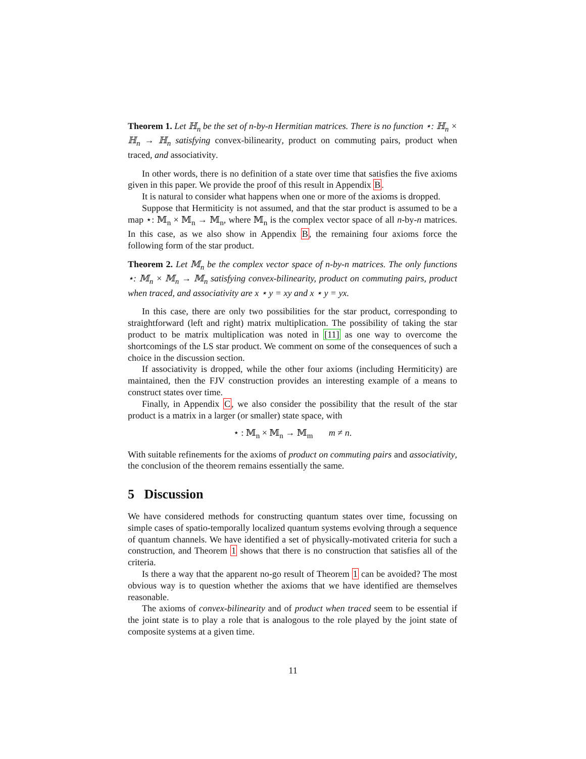Theorem 1. Let ℍ<sub>n</sub> be the set of n-by-n Hermitian matrices. There is no function ⋆: ℍ<sub>n</sub> × ℍ<sub>n</sub> → ℍ<sub>n</sub> satisfying convex-bilinearity, product on commuting pairs, product when traced, and associativity.
In other words, there is no definition of a state over time that satisfies the five axioms given in this paper. We provide the proof of this result in Appendix B.
It is natural to consider what happens when one or more of the axioms is dropped.
Suppose that Hermiticity is not assumed, and that the star product is assumed to be a map ⋆: 𝕄<sub>n</sub> × 𝕄<sub>n</sub> → 𝕄<sub>n</sub>, where 𝕄<sub>n</sub> is the complex vector space of all n-by-n matrices. In this case, as we also show in Appendix B, the remaining four axioms force the following form of the star product.
Theorem 2. Let 𝕄<sub>n</sub> be the complex vector space of n-by-n matrices. The only functions ⋆: 𝕄<sub>n</sub> × 𝕄<sub>n</sub> → 𝕄<sub>n</sub> satisfying convex-bilinearity, product on commuting pairs, product when traced, and associativity are x ⋆ y = xy and x ⋆ y = yx.
In this case, there are only two possibilities for the star product, corresponding to straightforward (left and right) matrix multiplication. The possibility of taking the star product to be matrix multiplication was noted in [11] as one way to overcome the shortcomings of the LS star product. We comment on some of the consequences of such a choice in the discussion section.
If associativity is dropped, while the other four axioms (including Hermiticity) are maintained, then the FJV construction provides an interesting example of a means to construct states over time.
Finally, in Appendix C, we also consider the possibility that the result of the star product is a matrix in a larger (or smaller) state space, with
⋆ : 𝕄<sub>n</sub> × 𝕄<sub>n</sub> → 𝕄<sub>m</sub> m ≠ n.
With suitable refinements for the axioms of product on commuting pairs and associativity, the conclusion of the theorem remains essentially the same.
5 Discussion
We have considered methods for constructing quantum states over time, focussing on simple cases of spatio-temporally localized quantum systems evolving through a sequence of quantum channels. We have identified a set of physically-motivated criteria for such a construction, and Theorem 1 shows that there is no construction that satisfies all of the criteria.
Is there a way that the apparent no-go result of Theorem 1 can be avoided? The most obvious way is to question whether the axioms that we have identified are themselves reasonable.
The axioms of convex-bilinearity and of product when traced seem to be essential if the joint state is to play a role that is analogous to the role played by the joint state of composite systems at a given time.
11